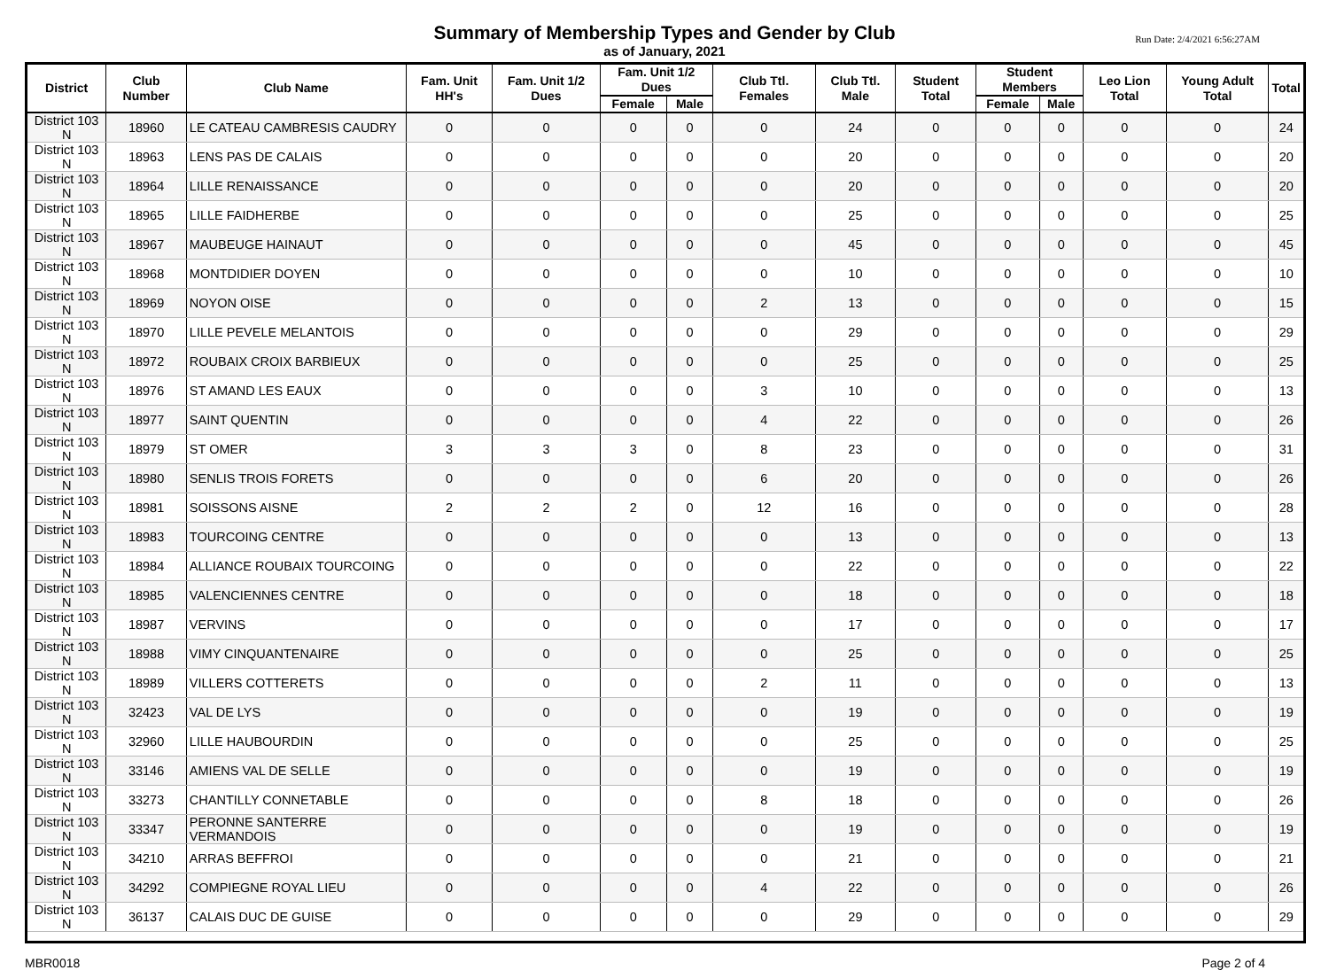Summary of Membership Types and Gender by Club
as of January, 2021
Run Date: 2/4/2021 6:56:27AM
| District | Club Number | Club Name | Fam. Unit HH's | Fam. Unit 1/2 Dues | Fam. Unit 1/2 Dues | | Club Ttl. Females | Club Ttl. Male | Student Total | Student Members | | Leo Lion Total | Young Adult Total | Total |
| --- | --- | --- | --- | --- | --- | --- | --- | --- | --- | --- | --- | --- | --- | --- |
| | | | | | Female | Male | | | | Female | Male | | | |
| District 103 N | 18960 | LE CATEAU CAMBRESIS CAUDRY | 0 | 0 | 0 | 0 | 0 | 24 | 0 | 0 | 0 | 0 | 0 | 24 |
| District 103 N | 18963 | LENS PAS DE CALAIS | 0 | 0 | 0 | 0 | 0 | 20 | 0 | 0 | 0 | 0 | 0 | 20 |
| District 103 N | 18964 | LILLE RENAISSANCE | 0 | 0 | 0 | 0 | 0 | 20 | 0 | 0 | 0 | 0 | 0 | 20 |
| District 103 N | 18965 | LILLE FAIDHERBE | 0 | 0 | 0 | 0 | 0 | 25 | 0 | 0 | 0 | 0 | 0 | 25 |
| District 103 N | 18967 | MAUBEUGE HAINAUT | 0 | 0 | 0 | 0 | 0 | 45 | 0 | 0 | 0 | 0 | 0 | 45 |
| District 103 N | 18968 | MONTDIDIER DOYEN | 0 | 0 | 0 | 0 | 0 | 10 | 0 | 0 | 0 | 0 | 0 | 10 |
| District 103 N | 18969 | NOYON OISE | 0 | 0 | 0 | 0 | 2 | 13 | 0 | 0 | 0 | 0 | 0 | 15 |
| District 103 N | 18970 | LILLE PEVELE MELANTOIS | 0 | 0 | 0 | 0 | 0 | 29 | 0 | 0 | 0 | 0 | 0 | 29 |
| District 103 N | 18972 | ROUBAIX CROIX BARBIEUX | 0 | 0 | 0 | 0 | 0 | 25 | 0 | 0 | 0 | 0 | 0 | 25 |
| District 103 N | 18976 | ST AMAND LES EAUX | 0 | 0 | 0 | 0 | 3 | 10 | 0 | 0 | 0 | 0 | 0 | 13 |
| District 103 N | 18977 | SAINT QUENTIN | 0 | 0 | 0 | 0 | 4 | 22 | 0 | 0 | 0 | 0 | 0 | 26 |
| District 103 N | 18979 | ST OMER | 3 | 3 | 3 | 0 | 8 | 23 | 0 | 0 | 0 | 0 | 0 | 31 |
| District 103 N | 18980 | SENLIS TROIS FORETS | 0 | 0 | 0 | 0 | 6 | 20 | 0 | 0 | 0 | 0 | 0 | 26 |
| District 103 N | 18981 | SOISSONS AISNE | 2 | 2 | 2 | 0 | 12 | 16 | 0 | 0 | 0 | 0 | 0 | 28 |
| District 103 N | 18983 | TOURCOING CENTRE | 0 | 0 | 0 | 0 | 0 | 13 | 0 | 0 | 0 | 0 | 0 | 13 |
| District 103 N | 18984 | ALLIANCE ROUBAIX TOURCOING | 0 | 0 | 0 | 0 | 0 | 22 | 0 | 0 | 0 | 0 | 0 | 22 |
| District 103 N | 18985 | VALENCIENNES CENTRE | 0 | 0 | 0 | 0 | 0 | 18 | 0 | 0 | 0 | 0 | 0 | 18 |
| District 103 N | 18987 | VERVINS | 0 | 0 | 0 | 0 | 0 | 17 | 0 | 0 | 0 | 0 | 0 | 17 |
| District 103 N | 18988 | VIMY CINQUANTENAIRE | 0 | 0 | 0 | 0 | 0 | 25 | 0 | 0 | 0 | 0 | 0 | 25 |
| District 103 N | 18989 | VILLERS COTTERETS | 0 | 0 | 0 | 0 | 2 | 11 | 0 | 0 | 0 | 0 | 0 | 13 |
| District 103 N | 32423 | VAL DE LYS | 0 | 0 | 0 | 0 | 0 | 19 | 0 | 0 | 0 | 0 | 0 | 19 |
| District 103 N | 32960 | LILLE HAUBOURDIN | 0 | 0 | 0 | 0 | 0 | 25 | 0 | 0 | 0 | 0 | 0 | 25 |
| District 103 N | 33146 | AMIENS VAL DE SELLE | 0 | 0 | 0 | 0 | 0 | 19 | 0 | 0 | 0 | 0 | 0 | 19 |
| District 103 N | 33273 | CHANTILLY CONNETABLE | 0 | 0 | 0 | 0 | 8 | 18 | 0 | 0 | 0 | 0 | 0 | 26 |
| District 103 N | 33347 | PERONNE SANTERRE VERMANDOIS | 0 | 0 | 0 | 0 | 0 | 19 | 0 | 0 | 0 | 0 | 0 | 19 |
| District 103 N | 34210 | ARRAS BEFFROI | 0 | 0 | 0 | 0 | 0 | 21 | 0 | 0 | 0 | 0 | 0 | 21 |
| District 103 N | 34292 | COMPIEGNE ROYAL LIEU | 0 | 0 | 0 | 0 | 4 | 22 | 0 | 0 | 0 | 0 | 0 | 26 |
| District 103 N | 36137 | CALAIS DUC DE GUISE | 0 | 0 | 0 | 0 | 0 | 29 | 0 | 0 | 0 | 0 | 0 | 29 |
MBR0018 Page 2 of 4